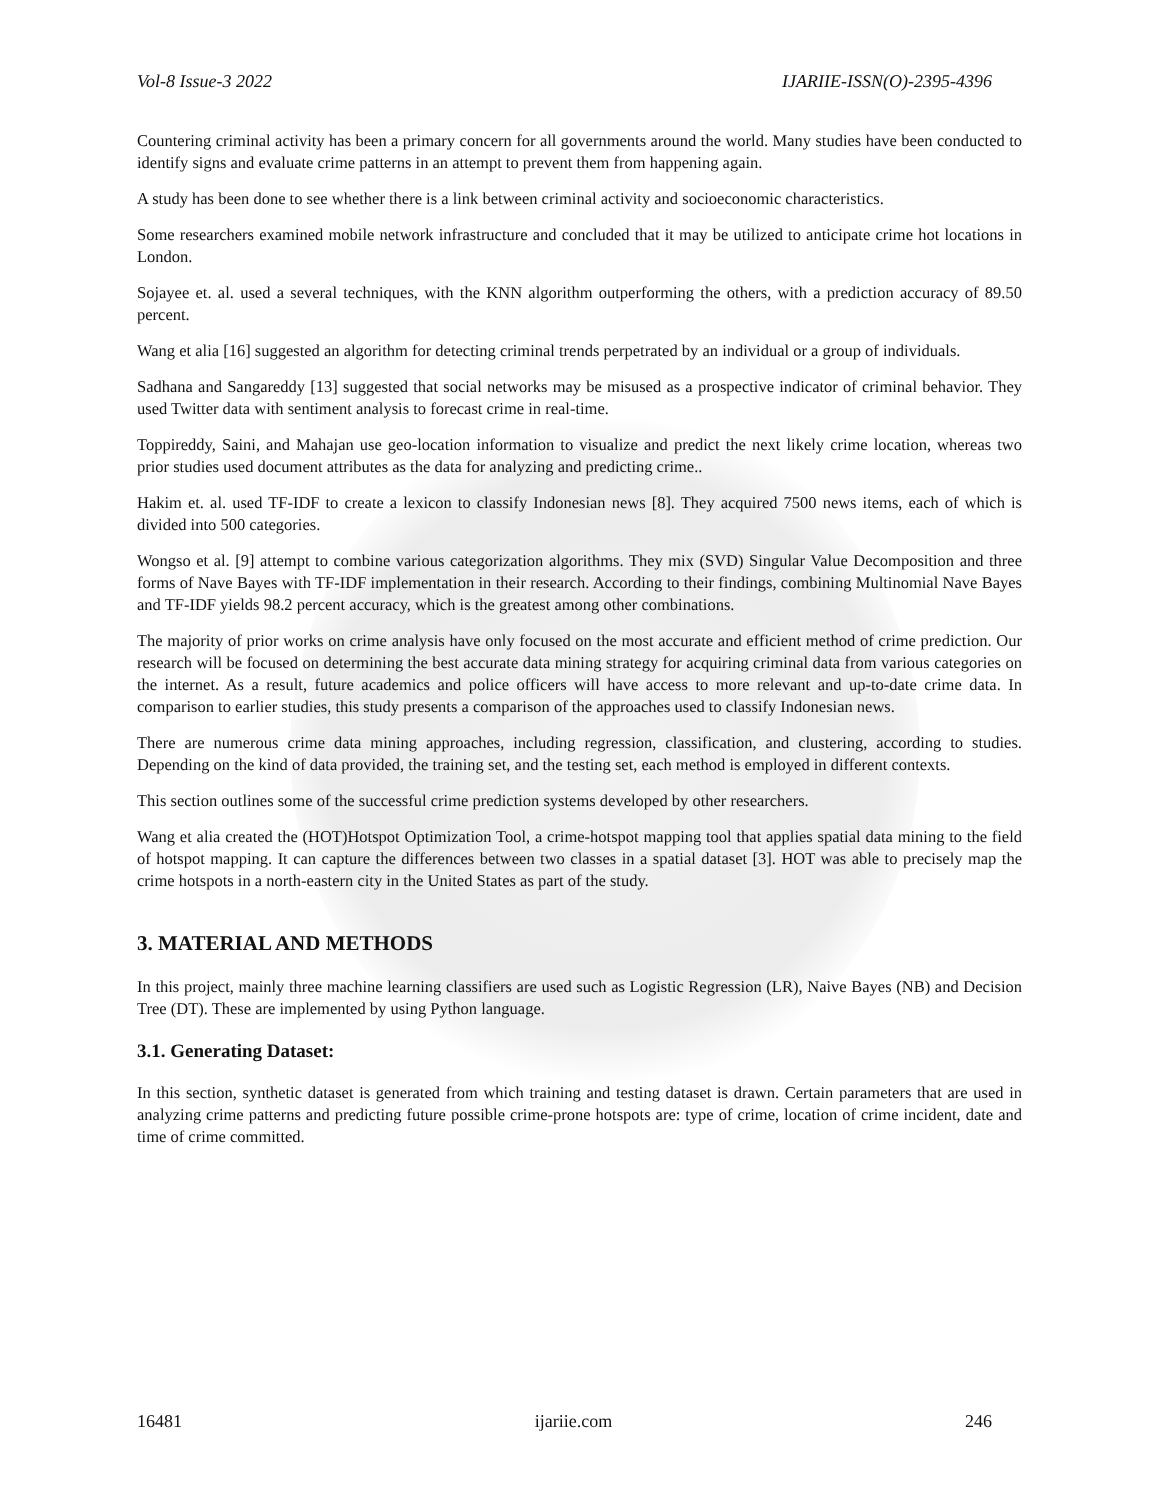Vol-8 Issue-3 2022 IJARIIE-ISSN(O)-2395-4396
Countering criminal activity has been a primary concern for all governments around the world. Many studies have been conducted to identify signs and evaluate crime patterns in an attempt to prevent them from happening again.
A study has been done to see whether there is a link between criminal activity and socioeconomic characteristics.
Some researchers examined mobile network infrastructure and concluded that it may be utilized to anticipate crime hot locations in London.
Sojayee et. al. used a several techniques, with the KNN algorithm outperforming the others, with a prediction accuracy of 89.50 percent.
Wang et alia [16] suggested an algorithm for detecting criminal trends perpetrated by an individual or a group of individuals.
Sadhana and Sangareddy [13] suggested that social networks may be misused as a prospective indicator of criminal behavior. They used Twitter data with sentiment analysis to forecast crime in real-time.
Toppireddy, Saini, and Mahajan use geo-location information to visualize and predict the next likely crime location, whereas two prior studies used document attributes as the data for analyzing and predicting crime..
Hakim et. al. used TF-IDF to create a lexicon to classify Indonesian news [8]. They acquired 7500 news items, each of which is divided into 500 categories.
Wongso et al. [9] attempt to combine various categorization algorithms. They mix (SVD) Singular Value Decomposition and three forms of Nave Bayes with TF-IDF implementation in their research. According to their findings, combining Multinomial Nave Bayes and TF-IDF yields 98.2 percent accuracy, which is the greatest among other combinations.
The majority of prior works on crime analysis have only focused on the most accurate and efficient method of crime prediction. Our research will be focused on determining the best accurate data mining strategy for acquiring criminal data from various categories on the internet. As a result, future academics and police officers will have access to more relevant and up-to-date crime data. In comparison to earlier studies, this study presents a comparison of the approaches used to classify Indonesian news.
There are numerous crime data mining approaches, including regression, classification, and clustering, according to studies. Depending on the kind of data provided, the training set, and the testing set, each method is employed in different contexts.
This section outlines some of the successful crime prediction systems developed by other researchers.
Wang et alia created the (HOT)Hotspot Optimization Tool, a crime-hotspot mapping tool that applies spatial data mining to the field of hotspot mapping. It can capture the differences between two classes in a spatial dataset [3]. HOT was able to precisely map the crime hotspots in a north-eastern city in the United States as part of the study.
3. MATERIAL AND METHODS
In this project, mainly three machine learning classifiers are used such as Logistic Regression (LR), Naive Bayes (NB) and Decision Tree (DT). These are implemented by using Python language.
3.1. Generating Dataset:
In this section, synthetic dataset is generated from which training and testing dataset is drawn. Certain parameters that are used in analyzing crime patterns and predicting future possible crime-prone hotspots are: type of crime, location of crime incident, date and time of crime committed.
16481 ijariie.com 246